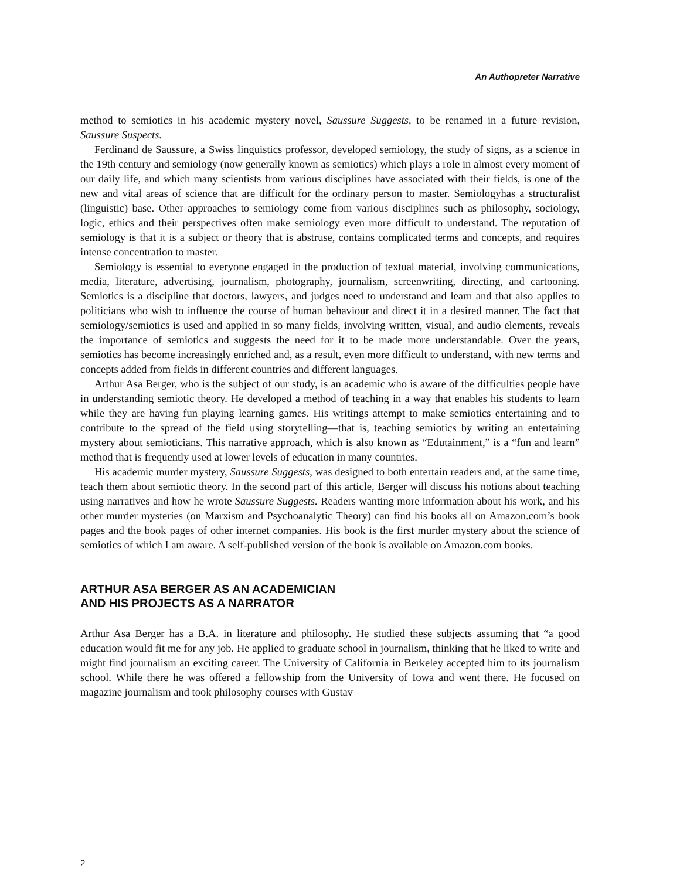An Authopreter Narrative
method to semiotics in his academic mystery novel, Saussure Suggests, to be renamed in a future revision, Saussure Suspects.
Ferdinand de Saussure, a Swiss linguistics professor, developed semiology, the study of signs, as a science in the 19th century and semiology (now generally known as semiotics) which plays a role in almost every moment of our daily life, and which many scientists from various disciplines have associated with their fields, is one of the new and vital areas of science that are difficult for the ordinary person to master. Semiologyhas a structuralist (linguistic) base. Other approaches to semiology come from various disciplines such as philosophy, sociology, logic, ethics and their perspectives often make semiology even more difficult to understand. The reputation of semiology is that it is a subject or theory that is abstruse, contains complicated terms and concepts, and requires intense concentration to master.
Semiology is essential to everyone engaged in the production of textual material, involving communications, media, literature, advertising, journalism, photography, journalism, screenwriting, directing, and cartooning. Semiotics is a discipline that doctors, lawyers, and judges need to understand and learn and that also applies to politicians who wish to influence the course of human behaviour and direct it in a desired manner. The fact that semiology/semiotics is used and applied in so many fields, involving written, visual, and audio elements, reveals the importance of semiotics and suggests the need for it to be made more understandable. Over the years, semiotics has become increasingly enriched and, as a result, even more difficult to understand, with new terms and concepts added from fields in different countries and different languages.
Arthur Asa Berger, who is the subject of our study, is an academic who is aware of the difficulties people have in understanding semiotic theory. He developed a method of teaching in a way that enables his students to learn while they are having fun playing learning games. His writings attempt to make semiotics entertaining and to contribute to the spread of the field using storytelling—that is, teaching semiotics by writing an entertaining mystery about semioticians. This narrative approach, which is also known as “Edutainment,” is a “fun and learn” method that is frequently used at lower levels of education in many countries.
His academic murder mystery, Saussure Suggests, was designed to both entertain readers and, at the same time, teach them about semiotic theory. In the second part of this article, Berger will discuss his notions about teaching using narratives and how he wrote Saussure Suggests. Readers wanting more information about his work, and his other murder mysteries (on Marxism and Psychoanalytic Theory) can find his books all on Amazon.com’s book pages and the book pages of other internet companies. His book is the first murder mystery about the science of semiotics of which I am aware. A self-published version of the book is available on Amazon.com books.
ARTHUR ASA BERGER AS AN ACADEMICIAN
AND HIS PROJECTS AS A NARRATOR
Arthur Asa Berger has a B.A. in literature and philosophy. He studied these subjects assuming that “a good education would fit me for any job. He applied to graduate school in journalism, thinking that he liked to write and might find journalism an exciting career. The University of California in Berkeley accepted him to its journalism school. While there he was offered a fellowship from the University of Iowa and went there. He focused on magazine journalism and took philosophy courses with Gustav
2